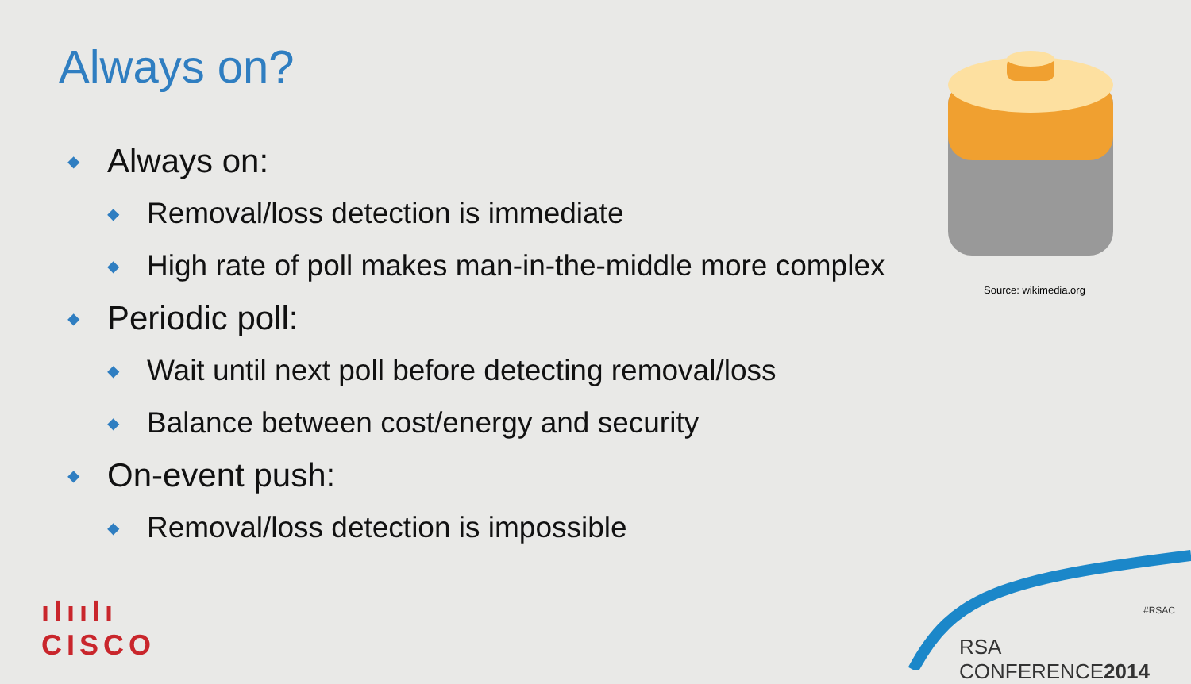Always on?
◆ Always on:
◆ Removal/loss detection is immediate
◆ High rate of poll makes man-in-the-middle more complex
◆ Periodic poll:
◆ Wait until next poll before detecting removal/loss
◆ Balance between cost/energy and security
◆ On-event push:
◆ Removal/loss detection is impossible
Source: wikimedia.org
ılıılı
CISCO
#RSAC
RSA CONFERENCE2014